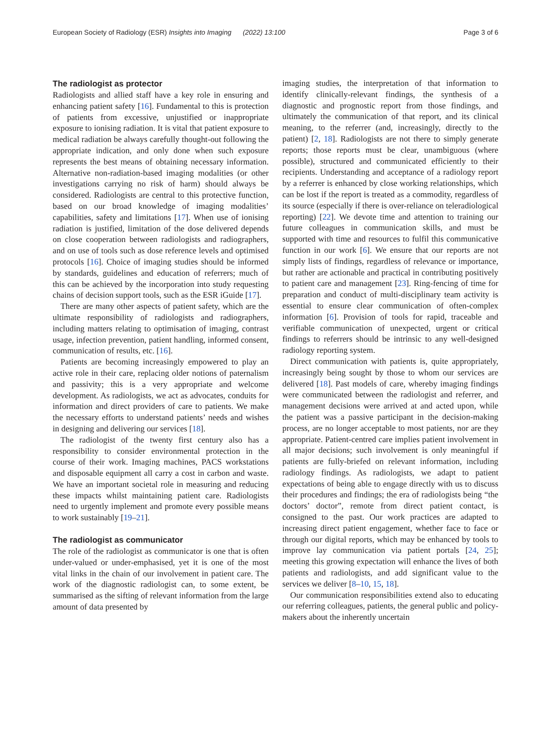European Society of Radiology (ESR) Insights into Imaging (2022) 13:100 Page 3 of 6
The radiologist as protector
Radiologists and allied staff have a key role in ensuring and enhancing patient safety [16]. Fundamental to this is protection of patients from excessive, unjustified or inappropriate exposure to ionising radiation. It is vital that patient exposure to medical radiation be always carefully thought-out following the appropriate indication, and only done when such exposure represents the best means of obtaining necessary information. Alternative non-radiation-based imaging modalities (or other investigations carrying no risk of harm) should always be considered. Radiologists are central to this protective function, based on our broad knowledge of imaging modalities’ capabilities, safety and limitations [17]. When use of ionising radiation is justified, limitation of the dose delivered depends on close cooperation between radiologists and radiographers, and on use of tools such as dose reference levels and optimised protocols [16]. Choice of imaging studies should be informed by standards, guidelines and education of referrers; much of this can be achieved by the incorporation into study requesting chains of decision support tools, such as the ESR iGuide [17].
There are many other aspects of patient safety, which are the ultimate responsibility of radiologists and radiographers, including matters relating to optimisation of imaging, contrast usage, infection prevention, patient handling, informed consent, communication of results, etc. [16].
Patients are becoming increasingly empowered to play an active role in their care, replacing older notions of paternalism and passivity; this is a very appropriate and welcome development. As radiologists, we act as advocates, conduits for information and direct providers of care to patients. We make the necessary efforts to understand patients’ needs and wishes in designing and delivering our services [18].
The radiologist of the twenty first century also has a responsibility to consider environmental protection in the course of their work. Imaging machines, PACS workstations and disposable equipment all carry a cost in carbon and waste. We have an important societal role in measuring and reducing these impacts whilst maintaining patient care. Radiologists need to urgently implement and promote every possible means to work sustainably [19–21].
The radiologist as communicator
The role of the radiologist as communicator is one that is often under-valued or under-emphasised, yet it is one of the most vital links in the chain of our involvement in patient care. The work of the diagnostic radiologist can, to some extent, be summarised as the sifting of relevant information from the large amount of data presented by
imaging studies, the interpretation of that information to identify clinically-relevant findings, the synthesis of a diagnostic and prognostic report from those findings, and ultimately the communication of that report, and its clinical meaning, to the referrer (and, increasingly, directly to the patient) [2, 18]. Radiologists are not there to simply generate reports; those reports must be clear, unambiguous (where possible), structured and communicated efficiently to their recipients. Understanding and acceptance of a radiology report by a referrer is enhanced by close working relationships, which can be lost if the report is treated as a commodity, regardless of its source (especially if there is over-reliance on teleradiological reporting) [22]. We devote time and attention to training our future colleagues in communication skills, and must be supported with time and resources to fulfil this communicative function in our work [6]. We ensure that our reports are not simply lists of findings, regardless of relevance or importance, but rather are actionable and practical in contributing positively to patient care and management [23]. Ring-fencing of time for preparation and conduct of multi-disciplinary team activity is essential to ensure clear communication of often-complex information [6]. Provision of tools for rapid, traceable and verifiable communication of unexpected, urgent or critical findings to referrers should be intrinsic to any well-designed radiology reporting system.
Direct communication with patients is, quite appropriately, increasingly being sought by those to whom our services are delivered [18]. Past models of care, whereby imaging findings were communicated between the radiologist and referrer, and management decisions were arrived at and acted upon, while the patient was a passive participant in the decision-making process, are no longer acceptable to most patients, nor are they appropriate. Patient-centred care implies patient involvement in all major decisions; such involvement is only meaningful if patients are fully-briefed on relevant information, including radiology findings. As radiologists, we adapt to patient expectations of being able to engage directly with us to discuss their procedures and findings; the era of radiologists being “the doctors’ doctor”, remote from direct patient contact, is consigned to the past. Our work practices are adapted to increasing direct patient engagement, whether face to face or through our digital reports, which may be enhanced by tools to improve lay communication via patient portals [24, 25]; meeting this growing expectation will enhance the lives of both patients and radiologists, and add significant value to the services we deliver [8–10, 15, 18].
Our communication responsibilities extend also to educating our referring colleagues, patients, the general public and policy-makers about the inherently uncertain